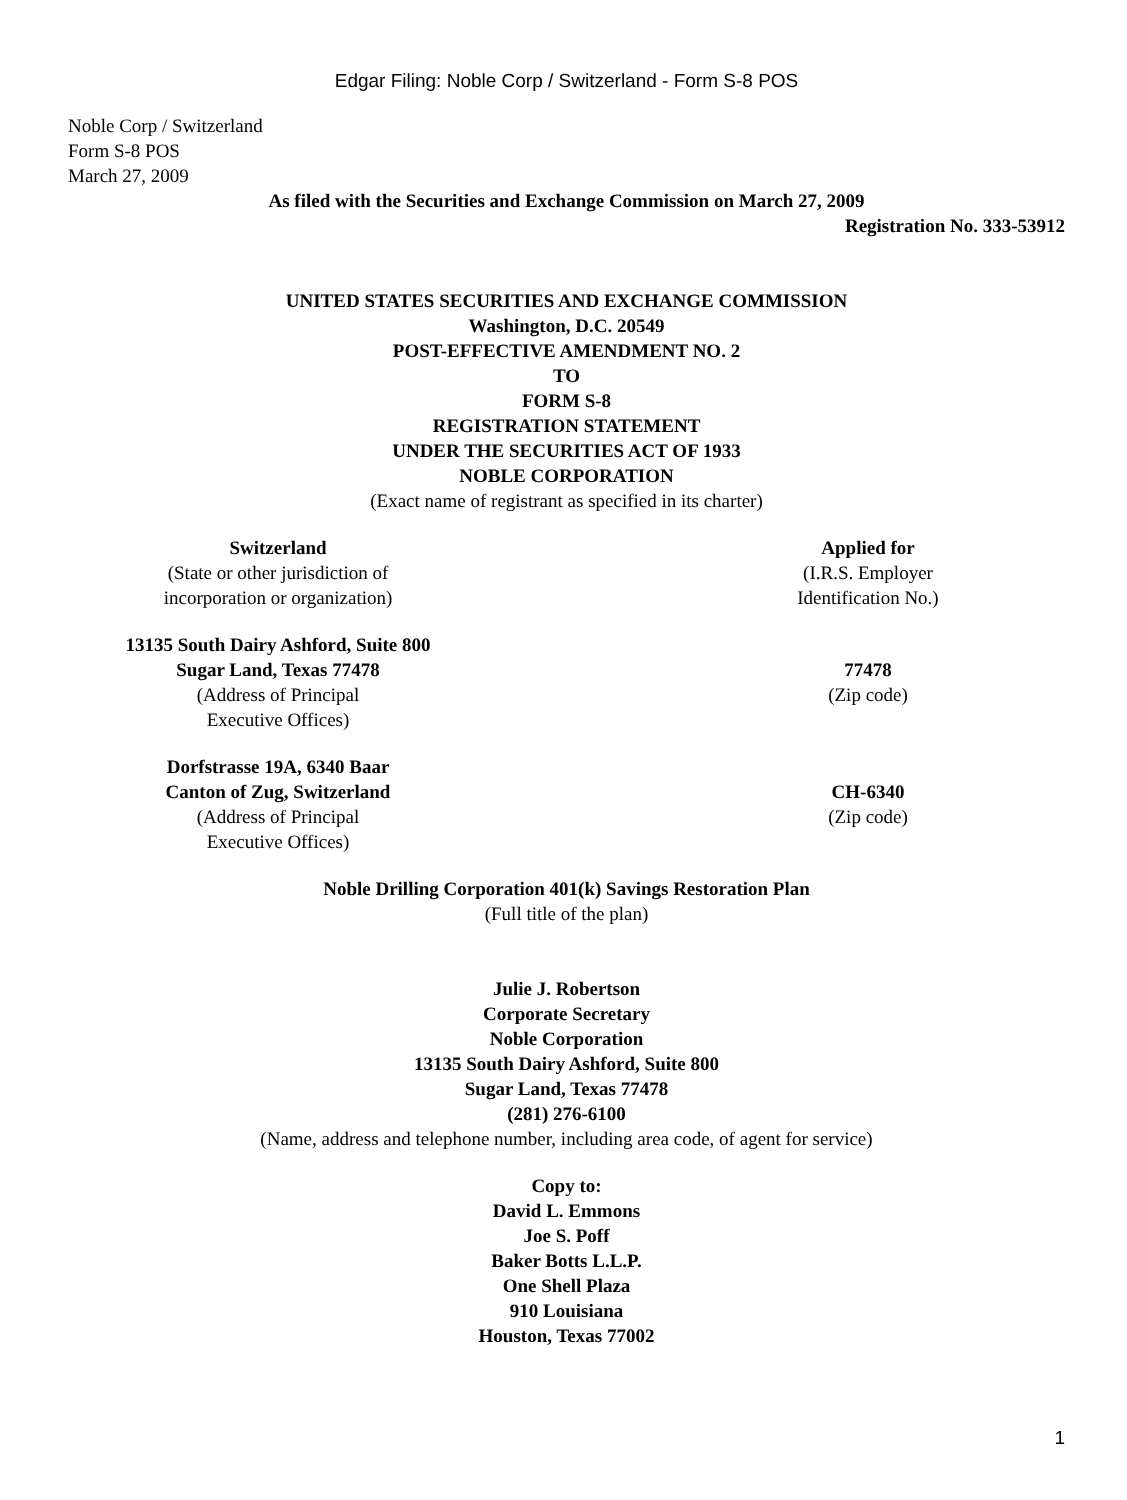Edgar Filing: Noble Corp / Switzerland - Form S-8 POS
Noble Corp / Switzerland
Form S-8 POS
March 27, 2009
As filed with the Securities and Exchange Commission on March 27, 2009
Registration No. 333-53912
UNITED STATES SECURITIES AND EXCHANGE COMMISSION
Washington, D.C. 20549
POST-EFFECTIVE AMENDMENT NO. 2
TO
FORM S-8
REGISTRATION STATEMENT
UNDER THE SECURITIES ACT OF 1933
NOBLE CORPORATION
(Exact name of registrant as specified in its charter)
Switzerland
(State or other jurisdiction of
incorporation or organization)
Applied for
(I.R.S. Employer
Identification No.)
13135 South Dairy Ashford, Suite 800
Sugar Land, Texas 77478
(Address of Principal
Executive Offices)
77478
(Zip code)
Dorfstrasse 19A, 6340 Baar
Canton of Zug, Switzerland
(Address of Principal
Executive Offices)
CH-6340
(Zip code)
Noble Drilling Corporation 401(k) Savings Restoration Plan
(Full title of the plan)
Julie J. Robertson
Corporate Secretary
Noble Corporation
13135 South Dairy Ashford, Suite 800
Sugar Land, Texas 77478
(281) 276-6100
(Name, address and telephone number, including area code, of agent for service)
Copy to:
David L. Emmons
Joe S. Poff
Baker Botts L.L.P.
One Shell Plaza
910 Louisiana
Houston, Texas 77002
1